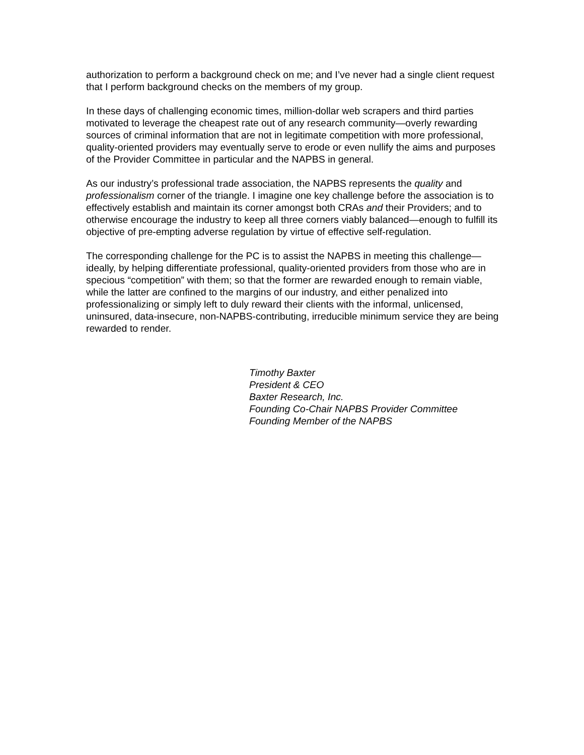authorization to perform a background check on me; and I’ve never had a single client request that I perform background checks on the members of my group.
In these days of challenging economic times, million-dollar web scrapers and third parties motivated to leverage the cheapest rate out of any research community—overly rewarding sources of criminal information that are not in legitimate competition with more professional, quality-oriented providers may eventually serve to erode or even nullify the aims and purposes of the Provider Committee in particular and the NAPBS in general.
As our industry’s professional trade association, the NAPBS represents the quality and professionalism corner of the triangle. I imagine one key challenge before the association is to effectively establish and maintain its corner amongst both CRAs and their Providers; and to otherwise encourage the industry to keep all three corners viably balanced—enough to fulfill its objective of pre-empting adverse regulation by virtue of effective self-regulation.
The corresponding challenge for the PC is to assist the NAPBS in meeting this challenge—ideally, by helping differentiate professional, quality-oriented providers from those who are in specious “competition” with them; so that the former are rewarded enough to remain viable, while the latter are confined to the margins of our industry, and either penalized into professionalizing or simply left to duly reward their clients with the informal, unlicensed, uninsured, data-insecure, non-NAPBS-contributing, irreducible minimum service they are being rewarded to render.
Timothy Baxter
President & CEO
Baxter Research, Inc.
Founding Co-Chair NAPBS Provider Committee
Founding Member of the NAPBS